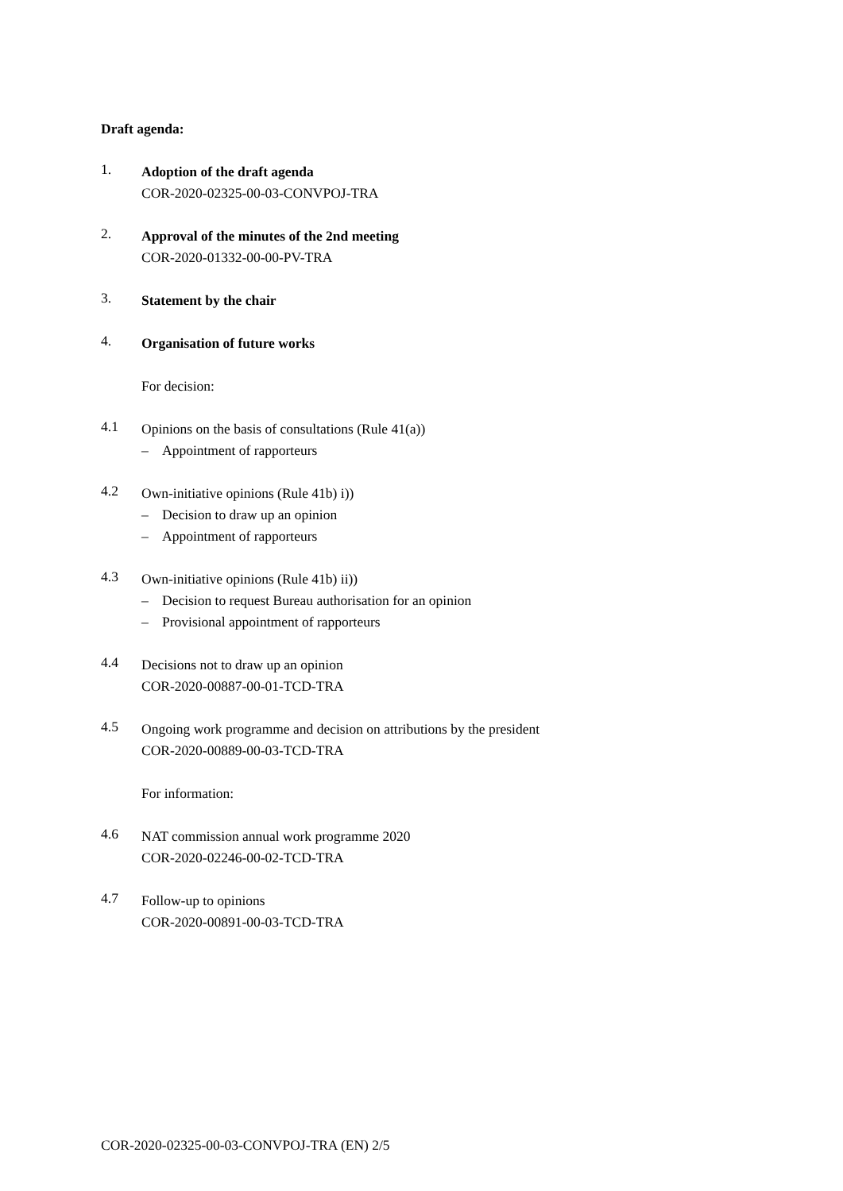Draft agenda:
1.
Adoption of the draft agenda
COR-2020-02325-00-03-CONVPOJ-TRA
2.
Approval of the minutes of the 2nd meeting
COR-2020-01332-00-00-PV-TRA
3.
Statement by the chair
4.
Organisation of future works
For decision:
4.1
Opinions on the basis of consultations (Rule 41(a))
– Appointment of rapporteurs
4.2
Own-initiative opinions (Rule 41b) i))
– Decision to draw up an opinion
– Appointment of rapporteurs
4.3
Own-initiative opinions (Rule 41b) ii))
– Decision to request Bureau authorisation for an opinion
– Provisional appointment of rapporteurs
4.4
Decisions not to draw up an opinion
COR-2020-00887-00-01-TCD-TRA
4.5
Ongoing work programme and decision on attributions by the president
COR-2020-00889-00-03-TCD-TRA
For information:
4.6
NAT commission annual work programme 2020
COR-2020-02246-00-02-TCD-TRA
4.7
Follow-up to opinions
COR-2020-00891-00-03-TCD-TRA
COR-2020-02325-00-03-CONVPOJ-TRA (EN) 2/5